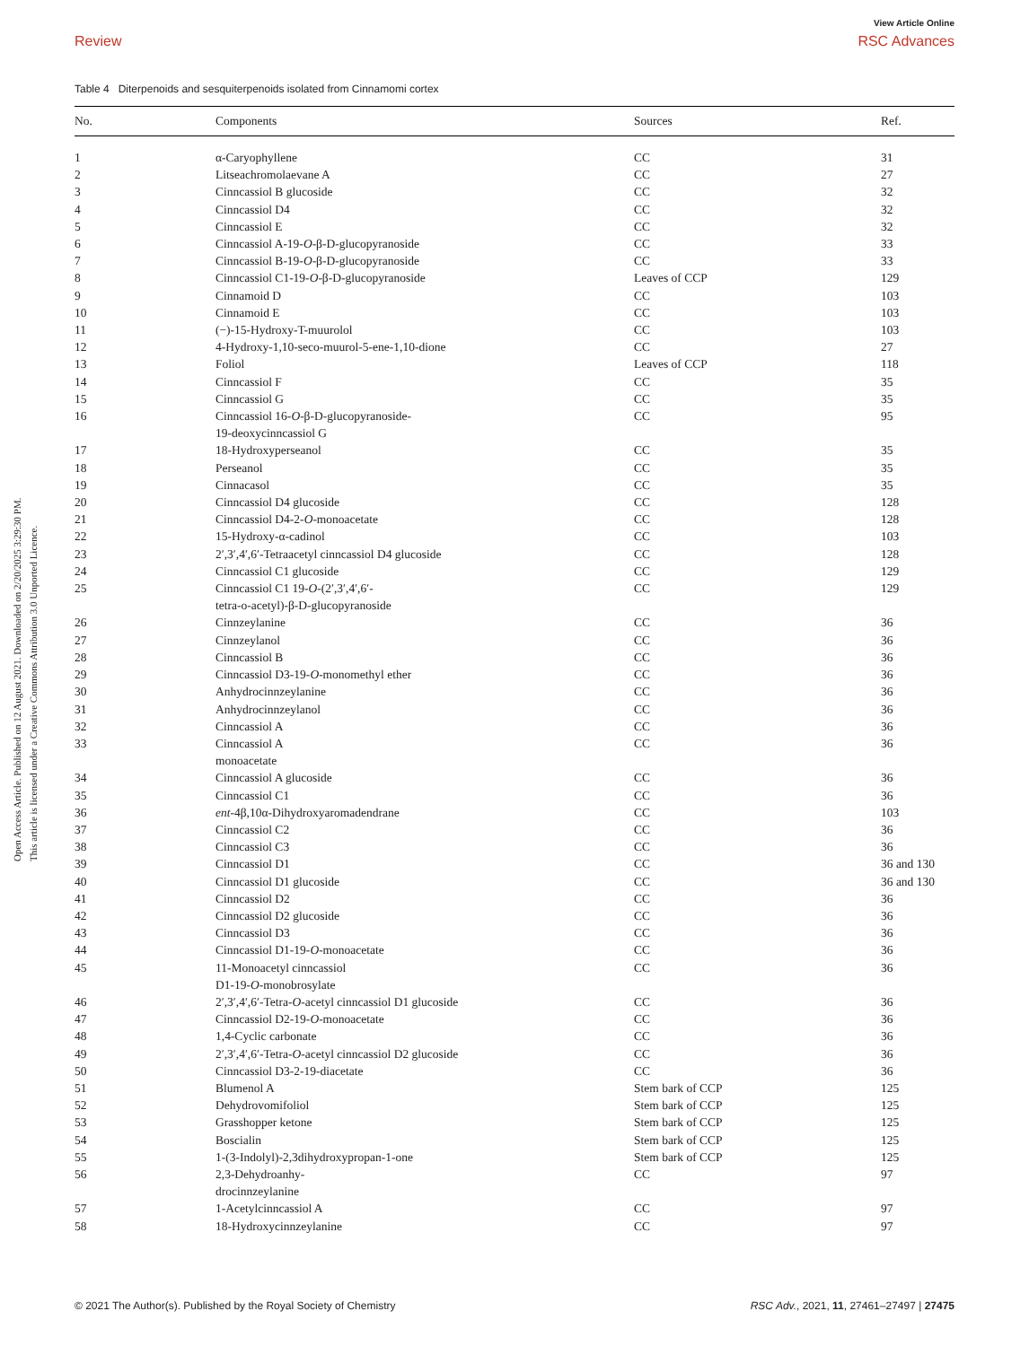View Article Online
Review RSC Advances
Open Access Article. Published on 12 August 2021. Downloaded on 2/20/2025 3:29:30 PM.
This article is licensed under a Creative Commons Attribution 3.0 Unported Licence.
Table 4 Diterpenoids and sesquiterpenoids isolated from Cinnamomi cortex
| No. | Components | Sources | Ref. |
| --- | --- | --- | --- |
| 1 | α-Caryophyllene | CC | 31 |
| 2 | Litseachromolaevane A | CC | 27 |
| 3 | Cinncassiol B glucoside | CC | 32 |
| 4 | Cinncassiol D4 | CC | 32 |
| 5 | Cinncassiol E | CC | 32 |
| 6 | Cinncassiol A-19- O -β-D-glucopyranoside | CC | 33 |
| 7 | Cinncassiol B-19- O -β-D-glucopyranoside | CC | 33 |
| 8 | Cinncassiol C1-19- O -β-D-glucopyranoside | Leaves of CCP | 129 |
| 9 | Cinnamoid D | CC | 103 |
| 10 | Cinnamoid E | CC | 103 |
| 11 | (−)-15-Hydroxy-T-muurolol | CC | 103 |
| 12 | 4-Hydroxy-1,10-seco-muurol-5-ene-1,10-dione | CC | 27 |
| 13 | Foliol | Leaves of CCP | 118 |
| 14 | Cinncassiol F | CC | 35 |
| 15 | Cinncassiol G | CC | 35 |
| 16 | Cinncassiol 16- O -β-D-glucopyranoside- 19-deoxycinncassiol G | CC | 95 |
| 17 | 18-Hydroxyperseanol | CC | 35 |
| 18 | Perseanol | CC | 35 |
| 19 | Cinnacasol | CC | 35 |
| 20 | Cinncassiol D4 glucoside | CC | 128 |
| 21 | Cinncassiol D4-2- O -monoacetate | CC | 128 |
| 22 | 15-Hydroxy-α-cadinol | CC | 103 |
| 23 | 2′,3′,4′,6′-Tetraacetyl cinncassiol D4 glucoside | CC | 128 |
| 24 | Cinncassiol C1 glucoside | CC | 129 |
| 25 | Cinncassiol C1 19- O -(2′,3′,4′,6′- tetra-o-acetyl)-β-D-glucopyranoside | CC | 129 |
| 26 | Cinnzeylanine | CC | 36 |
| 27 | Cinnzeylanol | CC | 36 |
| 28 | Cinncassiol B | CC | 36 |
| 29 | Cinncassiol D3-19- O -monomethyl ether | CC | 36 |
| 30 | Anhydrocinnzeylanine | CC | 36 |
| 31 | Anhydrocinnzeylanol | CC | 36 |
| 32 | Cinncassiol A | CC | 36 |
| 33 | Cinncassiol A monoacetate | CC | 36 |
| 34 | Cinncassiol A glucoside | CC | 36 |
| 35 | Cinncassiol C1 | CC | 36 |
| 36 | ent -4β,10α-Dihydroxyaromadendrane | CC | 103 |
| 37 | Cinncassiol C2 | CC | 36 |
| 38 | Cinncassiol C3 | CC | 36 |
| 39 | Cinncassiol D1 | CC | 36 and 130 |
| 40 | Cinncassiol D1 glucoside | CC | 36 and 130 |
| 41 | Cinncassiol D2 | CC | 36 |
| 42 | Cinncassiol D2 glucoside | CC | 36 |
| 43 | Cinncassiol D3 | CC | 36 |
| 44 | Cinncassiol D1-19- O -monoacetate | CC | 36 |
| 45 | 11-Monoacetyl cinncassiol D1-19- O -monobrosylate | CC | 36 |
| 46 | 2′,3′,4′,6′-Tetra- O -acetyl cinncassiol D1 glucoside | CC | 36 |
| 47 | Cinncassiol D2-19- O -monoacetate | CC | 36 |
| 48 | 1,4-Cyclic carbonate | CC | 36 |
| 49 | 2′,3′,4′,6′-Tetra- O -acetyl cinncassiol D2 glucoside | CC | 36 |
| 50 | Cinncassiol D3-2-19-diacetate | CC | 36 |
| 51 | Blumenol A | Stem bark of CCP | 125 |
| 52 | Dehydrovomifoliol | Stem bark of CCP | 125 |
| 53 | Grasshopper ketone | Stem bark of CCP | 125 |
| 54 | Boscialin | Stem bark of CCP | 125 |
| 55 | 1-(3-Indolyl)-2,3dihydroxypropan-1-one | Stem bark of CCP | 125 |
| 56 | 2,3-Dehydroanhy- drocinnzeylanine | CC | 97 |
| 57 | 1-Acetylcinncassiol A | CC | 97 |
| 58 | 18-Hydroxycinnzeylanine | CC | 97 |
© 2021 The Author(s). Published by the Royal Society of Chemistry RSC Adv., 2021, 11, 27461–27497 | 27475